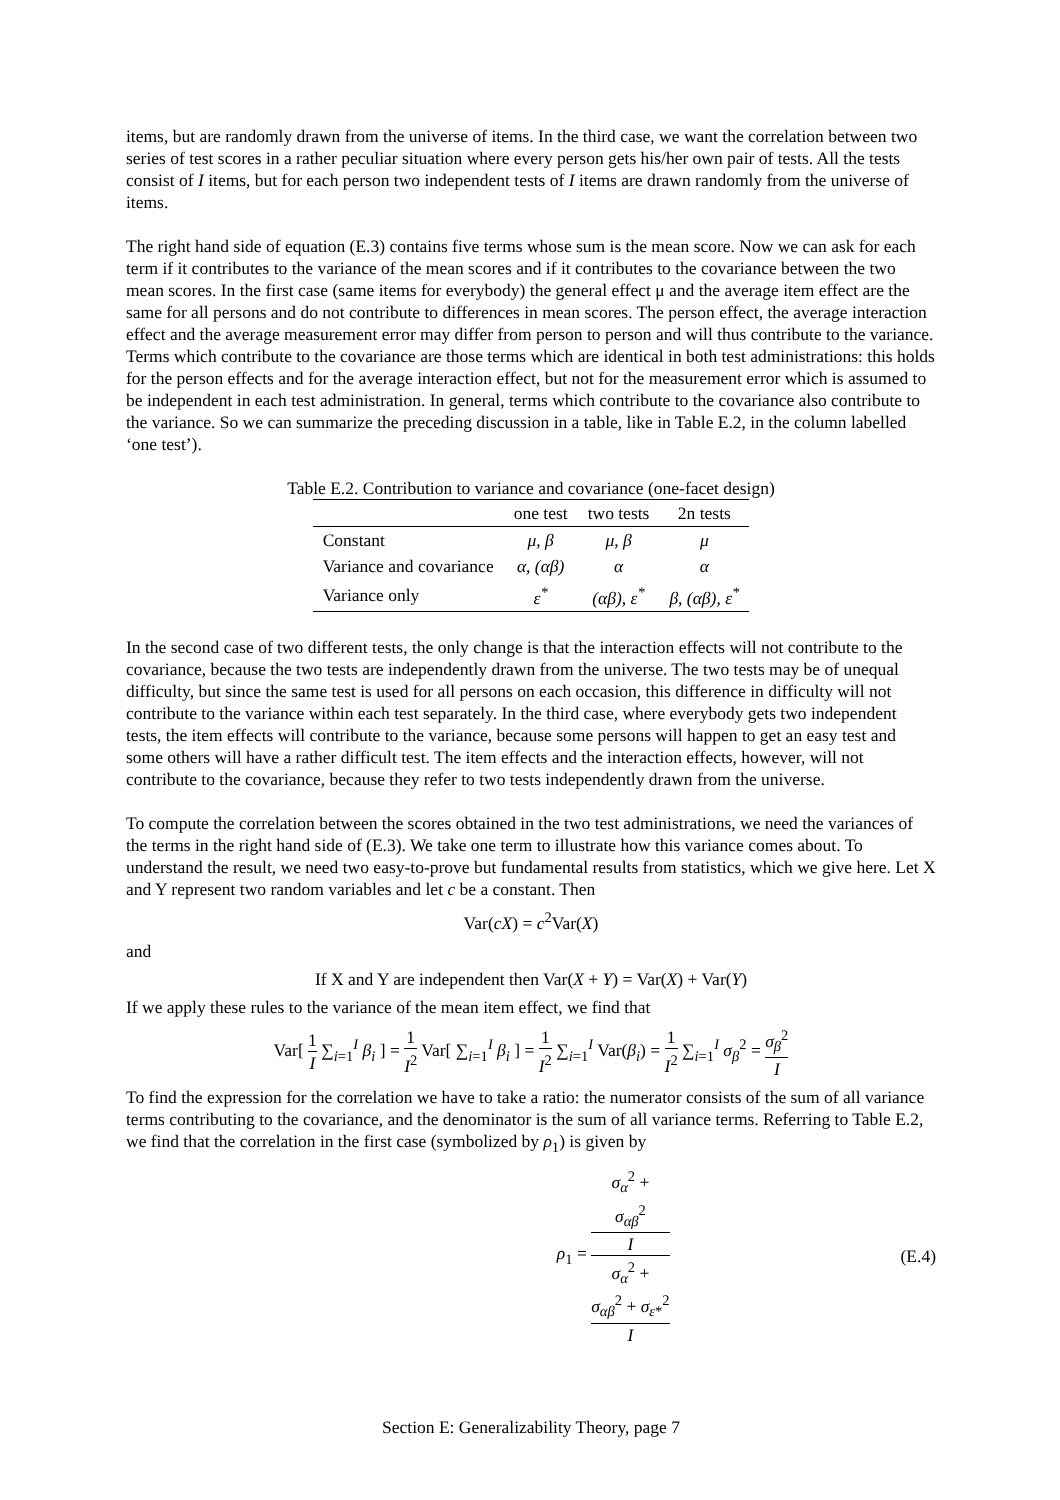items, but are randomly drawn from the universe of items. In the third case, we want the correlation between two series of test scores in a rather peculiar situation where every person gets his/her own pair of tests. All the tests consist of I items, but for each person two independent tests of I items are drawn randomly from the universe of items.
The right hand side of equation (E.3) contains five terms whose sum is the mean score. Now we can ask for each term if it contributes to the variance of the mean scores and if it contributes to the covariance between the two mean scores. In the first case (same items for everybody) the general effect μ and the average item effect are the same for all persons and do not contribute to differences in mean scores. The person effect, the average interaction effect and the average measurement error may differ from person to person and will thus contribute to the variance. Terms which contribute to the covariance are those terms which are identical in both test administrations: this holds for the person effects and for the average interaction effect, but not for the measurement error which is assumed to be independent in each test administration. In general, terms which contribute to the covariance also contribute to the variance. So we can summarize the preceding discussion in a table, like in Table E.2, in the column labelled ‘one test’).
Table E.2. Contribution to variance and covariance (one-facet design)
| | one test | two tests | 2n tests |
| --- | --- | --- | --- |
| Constant | μ, β | μ, β | μ |
| Variance and covariance | α, (αβ) | α | α |
| Variance only | ε<sup>*</sup> | (αβ), ε<sup>*</sup> | β, (αβ), ε<sup>*</sup> |
In the second case of two different tests, the only change is that the interaction effects will not contribute to the covariance, because the two tests are independently drawn from the universe. The two tests may be of unequal difficulty, but since the same test is used for all persons on each occasion, this difference in difficulty will not contribute to the variance within each test separately. In the third case, where everybody gets two independent tests, the item effects will contribute to the variance, because some persons will happen to get an easy test and some others will have a rather difficult test. The item effects and the interaction effects, however, will not contribute to the covariance, because they refer to two tests independently drawn from the universe.
To compute the correlation between the scores obtained in the two test administrations, we need the variances of the terms in the right hand side of (E.3). We take one term to illustrate how this variance comes about. To understand the result, we need two easy-to-prove but fundamental results from statistics, which we give here. Let X and Y represent two random variables and let c be a constant. Then
Var(cX) = c<sup>2</sup>Var(X)
and
If X and Y are independent then Var(X + Y) = Var(X) + Var(Y)
If we apply these rules to the variance of the mean item effect, we find that
Var[ 1 I ∑<sub>i=1</sub><sup>I</sup> β<sub>i</sub> ] = 1 I<sup>2</sup> Var[ ∑<sub>i=1</sub><sup>I</sup> β<sub>i</sub> ] = 1 I<sup>2</sup> ∑<sub>i=1</sub><sup>I</sup> Var(β<sub>i</sub>) = 1 I<sup>2</sup> ∑<sub>i=1</sub><sup>I</sup> σ<sub>β</sub><sup>2</sup> = σ<sub>β</sub><sup>2</sup> I
To find the expression for the correlation we have to take a ratio: the numerator consists of the sum of all variance terms contributing to the covariance, and the denominator is the sum of all variance terms. Referring to Table E.2, we find that the correlation in the first case (symbolized by ρ<sub>1</sub>) is given by
ρ<sub>1</sub> = σ<sub>α</sub><sup>2</sup> +
σ<sub>αβ</sub><sup>2</sup>
I σ<sub>α</sub><sup>2</sup> +
σ<sub>αβ</sub><sup>2</sup> + σ<sub>ε*</sub><sup>2</sup>
I
(E.4)
Section E: Generalizability Theory, page 7